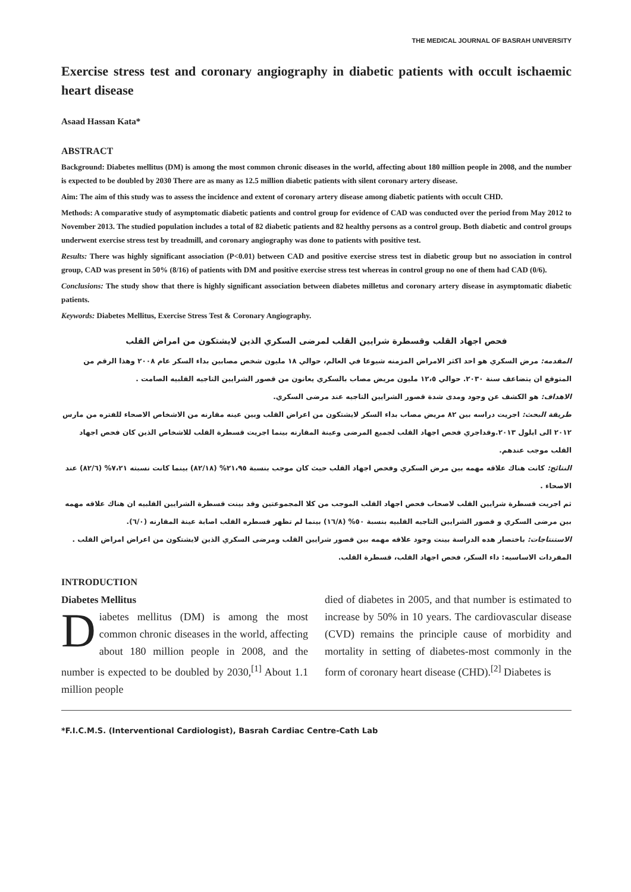THE MEDICAL JOURNAL OF BASRAH UNIVERSITY
Exercise stress test and coronary angiography in diabetic patients with occult ischaemic heart disease
Asaad Hassan Kata*
ABSTRACT
Background: Diabetes mellitus (DM) is among the most common chronic diseases in the world, affecting about 180 million people in 2008, and the number is expected to be doubled by 2030 There are as many as 12.5 million diabetic patients with silent coronary artery disease.
Aim: The aim of this study was to assess the incidence and extent of coronary artery disease among diabetic patients with occult CHD.
Methods: A comparative study of asymptomatic diabetic patients and control group for evidence of CAD was conducted over the period from May 2012 to November 2013. The studied population includes a total of 82 diabetic patients and 82 healthy persons as a control group. Both diabetic and control groups underwent exercise stress test by treadmill, and coronary angiography was done to patients with positive test.
Results: There was highly significant association (P<0.01) between CAD and positive exercise stress test in diabetic group but no association in control group, CAD was present in 50% (8/16) of patients with DM and positive exercise stress test whereas in control group no one of them had CAD (0/6).
Conclusions: The study show that there is highly significant association between diabetes milletus and coronary artery disease in asymptomatic diabetic patients.
Keywords: Diabetes Mellitus, Exercise Stress Test & Coronary Angiography.
فحص اجهاد القلب وقسطرة شرايين القلب لمرضى السكري الذين لايشتكون من امراض القلب
المقدمه: مرض السكري هو احد اكثر الامراض المزمنه شيوعا في العالم، حوالي ١٨ مليون شخص مصابين بداء السكر عام ٢٠٠٨ وهذا الرقم من المتوقع ان يتضاعف سنة ٢٠٣٠. حوالي ١٢،٥ مليون مريض مصاب بالسكري يعانون من قصور الشرايين التاجيه القلبيه الصامت .
الاهداف: هو الكشف عن وجود ومدى شدة قصور الشرايين التاجيه عند مرضى السكري.
طريقة البحث: اجريت دراسه بين ٨٢ مريض مصاب بداء السكر لايشتكون من اعراض القلب وبين عينه مقارنه من الاشخاص الاصحاء للفتره من مارس ٢٠١٢ الى ايلول ٢٠١٣.وقداجري فحص اجهاد القلب لجميع المرضى وعينة المقارنه بينما اجريت قسطرة القلب للاشخاص الذين كان فحص اجهاد القلب موجب عندهم.
النتائج: كانت هناك علاقه مهمه بين مرض السكري وفحص اجهاد القلب حيث كان موجب بنسبة ٢١،٩٥% (٨٢/١٨) بينما كانت نسبته ٧،٢١% (٨٢/٦) عند الاصحاء .
ثم اجريت قسطرة شرايين القلب لاصحاب فحص اجهاد القلب الموجب من كلا المجموعتين وقد بينت قسطرة الشرايين القلبيه ان هناك علاقه مهمه بين مرضى السكري و قصور الشرايين التاجيه القلبيه بنسبة ٥٠% (١٦/٨) بينما لم تظهر قسطره القلب اصابة عينة المقارنه (٦/٠).
الاستنتاجات: باختصار هده الدراسة بينت وجود علاقه مهمه بين قصور شرايين القلب ومرضى السكري الذين لايشتكون من اعراض امراض القلب .
المفردات الاساسيه: داء السكر، فحص اجهاد القلب، قسطرة القلب.
INTRODUCTION
Diabetes Mellitus
Diabetes mellitus (DM) is among the most common chronic diseases in the world, affecting about 180 million people in 2008, and the number is expected to be doubled by 2030,<sup>[1]</sup> About 1.1 million people
died of diabetes in 2005, and that number is estimated to increase by 50% in 10 years. The cardiovascular disease (CVD) remains the principle cause of morbidity and mortality in setting of diabetes-most commonly in the form of coronary heart disease (CHD).<sup>[2]</sup> Diabetes is
*F.I.C.M.S. (Interventional Cardiologist), Basrah Cardiac Centre-Cath Lab